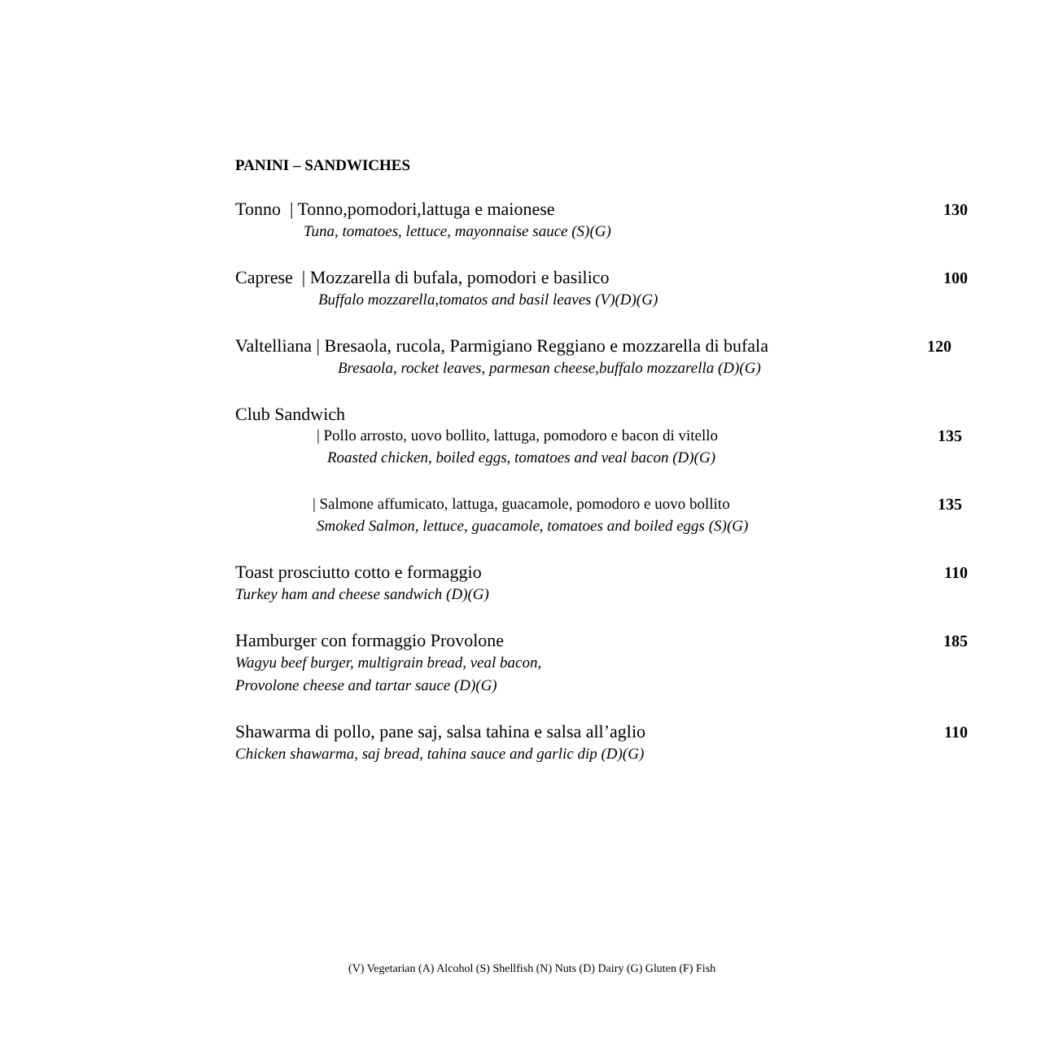PANINI – SANDWICHES
Tonno | Tonno,pomodori,lattuga e maionese 130
Tuna, tomatoes, lettuce, mayonnaise sauce (S)(G)
Caprese | Mozzarella di bufala, pomodori e basilico 100
Buffalo mozzarella,tomatos and basil leaves (V)(D)(G)
Valtelliana | Bresaola, rucola, Parmigiano Reggiano e mozzarella di bufala 120
Bresaola, rocket leaves, parmesan cheese,buffalo mozzarella (D)(G)
Club Sandwich
| Pollo arrosto, uovo bollito, lattuga, pomodoro e bacon di vitello 135
Roasted chicken, boiled eggs, tomatoes and veal bacon (D)(G)
| Salmone affumicato, lattuga, guacamole, pomodoro e uovo bollito 135
Smoked Salmon, lettuce, guacamole, tomatoes and boiled eggs (S)(G)
Toast prosciutto cotto e formaggio 110
Turkey ham and cheese sandwich (D)(G)
Hamburger con formaggio Provolone 185
Wagyu beef burger, multigrain bread, veal bacon,
Provolone cheese and tartar sauce (D)(G)
Shawarma di pollo, pane saj, salsa tahina e salsa all’aglio 110
Chicken shawarma, saj bread, tahina sauce and garlic dip (D)(G)
(V) Vegetarian (A) Alcohol (S) Shellfish (N) Nuts (D) Dairy (G) Gluten (F) Fish